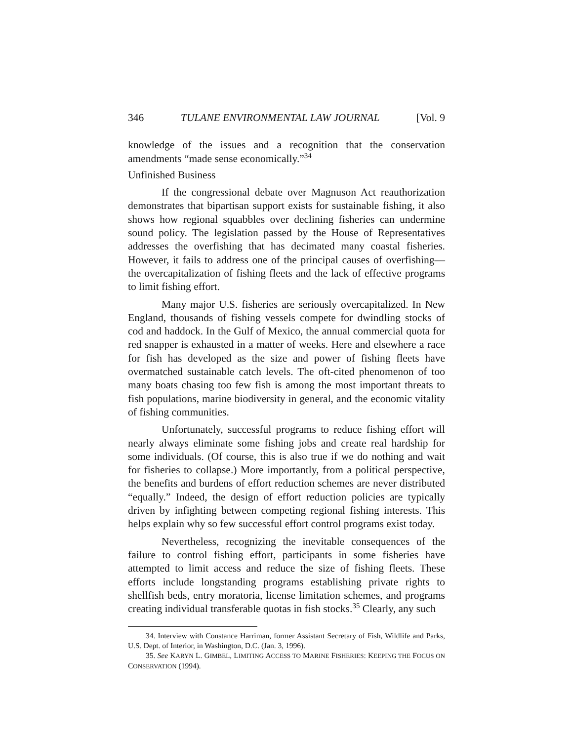346 TULANE ENVIRONMENTAL LAW JOURNAL [Vol. 9
knowledge of the issues and a recognition that the conservation amendments “made sense economically.”<sup>34</sup>
Unfinished Business
If the congressional debate over Magnuson Act reauthorization demonstrates that bipartisan support exists for sustainable fishing, it also shows how regional squabbles over declining fisheries can undermine sound policy. The legislation passed by the House of Representatives addresses the overfishing that has decimated many coastal fisheries. However, it fails to address one of the principal causes of overfishing—the overcapitalization of fishing fleets and the lack of effective programs to limit fishing effort.
Many major U.S. fisheries are seriously overcapitalized. In New England, thousands of fishing vessels compete for dwindling stocks of cod and haddock. In the Gulf of Mexico, the annual commercial quota for red snapper is exhausted in a matter of weeks. Here and elsewhere a race for fish has developed as the size and power of fishing fleets have overmatched sustainable catch levels. The oft-cited phenomenon of too many boats chasing too few fish is among the most important threats to fish populations, marine biodiversity in general, and the economic vitality of fishing communities.
Unfortunately, successful programs to reduce fishing effort will nearly always eliminate some fishing jobs and create real hardship for some individuals. (Of course, this is also true if we do nothing and wait for fisheries to collapse.) More importantly, from a political perspective, the benefits and burdens of effort reduction schemes are never distributed “equally.” Indeed, the design of effort reduction policies are typically driven by infighting between competing regional fishing interests. This helps explain why so few successful effort control programs exist today.
Nevertheless, recognizing the inevitable consequences of the failure to control fishing effort, participants in some fisheries have attempted to limit access and reduce the size of fishing fleets. These efforts include longstanding programs establishing private rights to shellfish beds, entry moratoria, license limitation schemes, and programs creating individual transferable quotas in fish stocks.<sup>35</sup> Clearly, any such
34. Interview with Constance Harriman, former Assistant Secretary of Fish, Wildlife and Parks, U.S. Dept. of Interior, in Washington, D.C. (Jan. 3, 1996).
35. See KARYN L. GIMBEL, LIMITING ACCESS TO MARINE FISHERIES: KEEPING THE FOCUS ON CONSERVATION (1994).